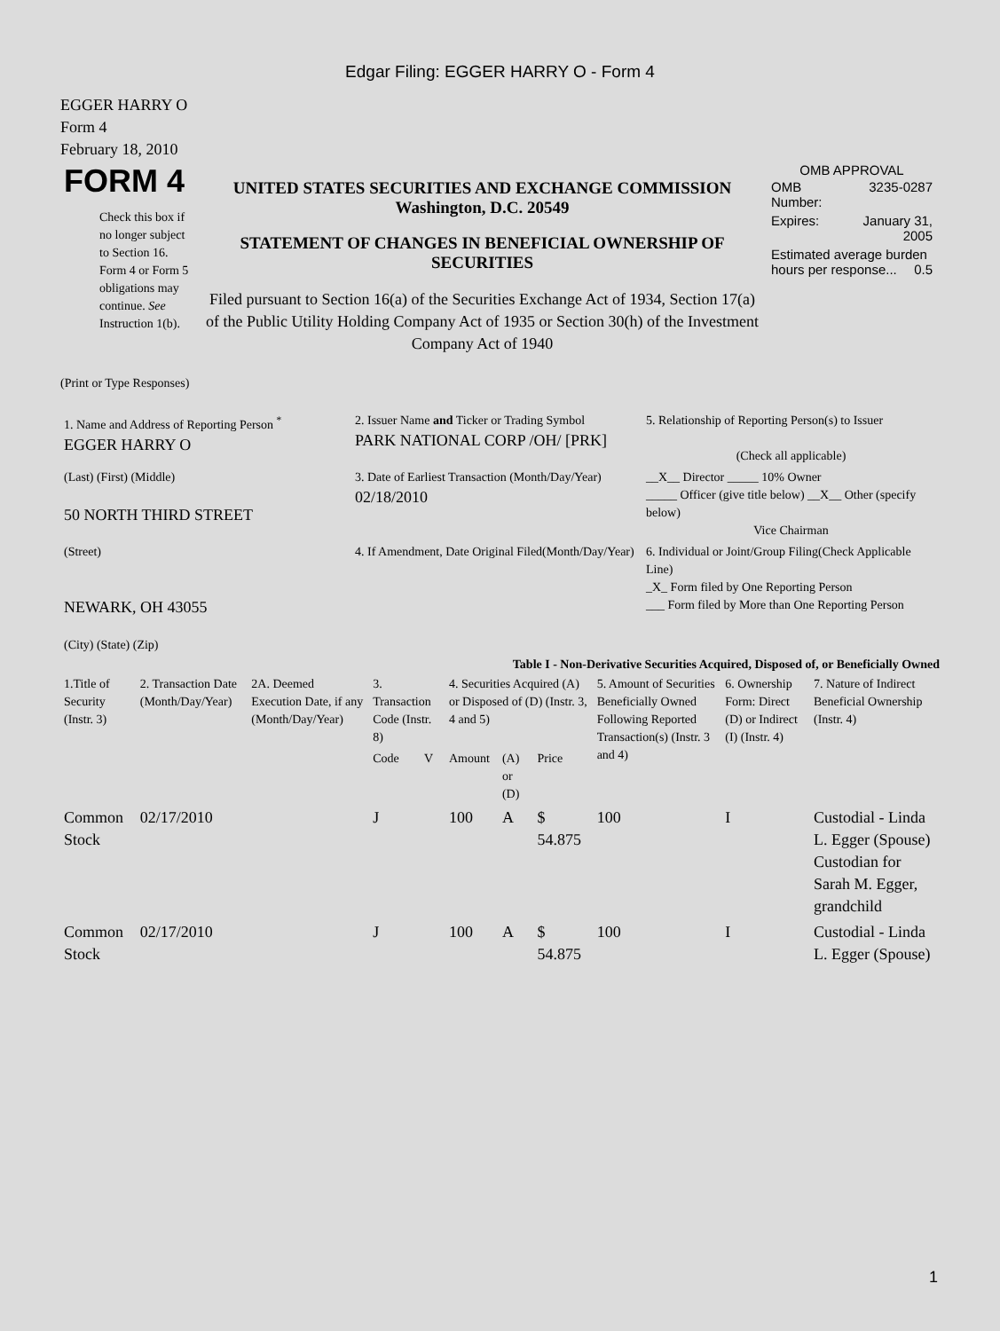Edgar Filing: EGGER HARRY O - Form 4
EGGER HARRY O
Form 4
February 18, 2010
| FORM 4 Check this box if no longer subject to Section 16. Form 4 or Form 5 obligations may continue. See Instruction 1(b). | UNITED STATES SECURITIES AND EXCHANGE COMMISSION Washington, D.C. 20549 STATEMENT OF CHANGES IN BENEFICIAL OWNERSHIP OF SECURITIES Filed pursuant to Section 16(a) of the Securities Exchange Act of 1934, Section 17(a) of the Public Utility Holding Company Act of 1935 or Section 30(h) of the Investment Company Act of 1940 | OMB APPROVAL / OMB Number: / 3235-0287 / / Expires: / January 31, 2005 / / Estimated average burden hours per response... 0.5 / / |
(Print or Type Responses)
| 1. Name and Address of Reporting Person <sup>*</sup> EGGER HARRY O | 2. Issuer Name and Ticker or Trading Symbol PARK NATIONAL CORP /OH/ [PRK] | 5. Relationship of Reporting Person(s) to Issuer (Check all applicable) |
| (Last) (First) (Middle) 50 NORTH THIRD STREET | 3. Date of Earliest Transaction (Month/Day/Year) 02/18/2010 | __X__ Director _____ 10% Owner _____ Officer (give title below) __X__ Other (specify below) Vice Chairman |
| (Street) NEWARK, OH 43055 (City) (State) (Zip) | 4. If Amendment, Date Original Filed(Month/Day/Year) | 6. Individual or Joint/Group Filing(Check Applicable Line) _X_ Form filed by One Reporting Person ___ Form filed by More than One Reporting Person |
Table I - Non-Derivative Securities Acquired, Disposed of, or Beneficially Owned
| 1.Title of Security (Instr. 3) | 2. Transaction Date (Month/Day/Year) | 2A. Deemed Execution Date, if any (Month/Day/Year) | 3. Transaction Code (Instr. 8) | | 4. Securities Acquired (A) or Disposed of (D) (Instr. 3, 4 and 5) | | | 5. Amount of Securities Beneficially Owned Following Reported Transaction(s) (Instr. 3 and 4) | 6. Ownership Form: Direct (D) or Indirect (I) (Instr. 4) | 7. Nature of Indirect Beneficial Ownership (Instr. 4) |
| --- | --- | --- | --- | --- | --- | --- | --- | --- | --- | --- |
| | | | Code | V | Amount | (A) or (D) | Price | | | |
| Common Stock | 02/17/2010 | | J | | 100 | A | $ 54.875 | 100 | I | Custodial - Linda L. Egger (Spouse) Custodian for Sarah M. Egger, grandchild |
| Common Stock | 02/17/2010 | | J | | 100 | A | $ 54.875 | 100 | I | Custodial - Linda L. Egger (Spouse) |
1